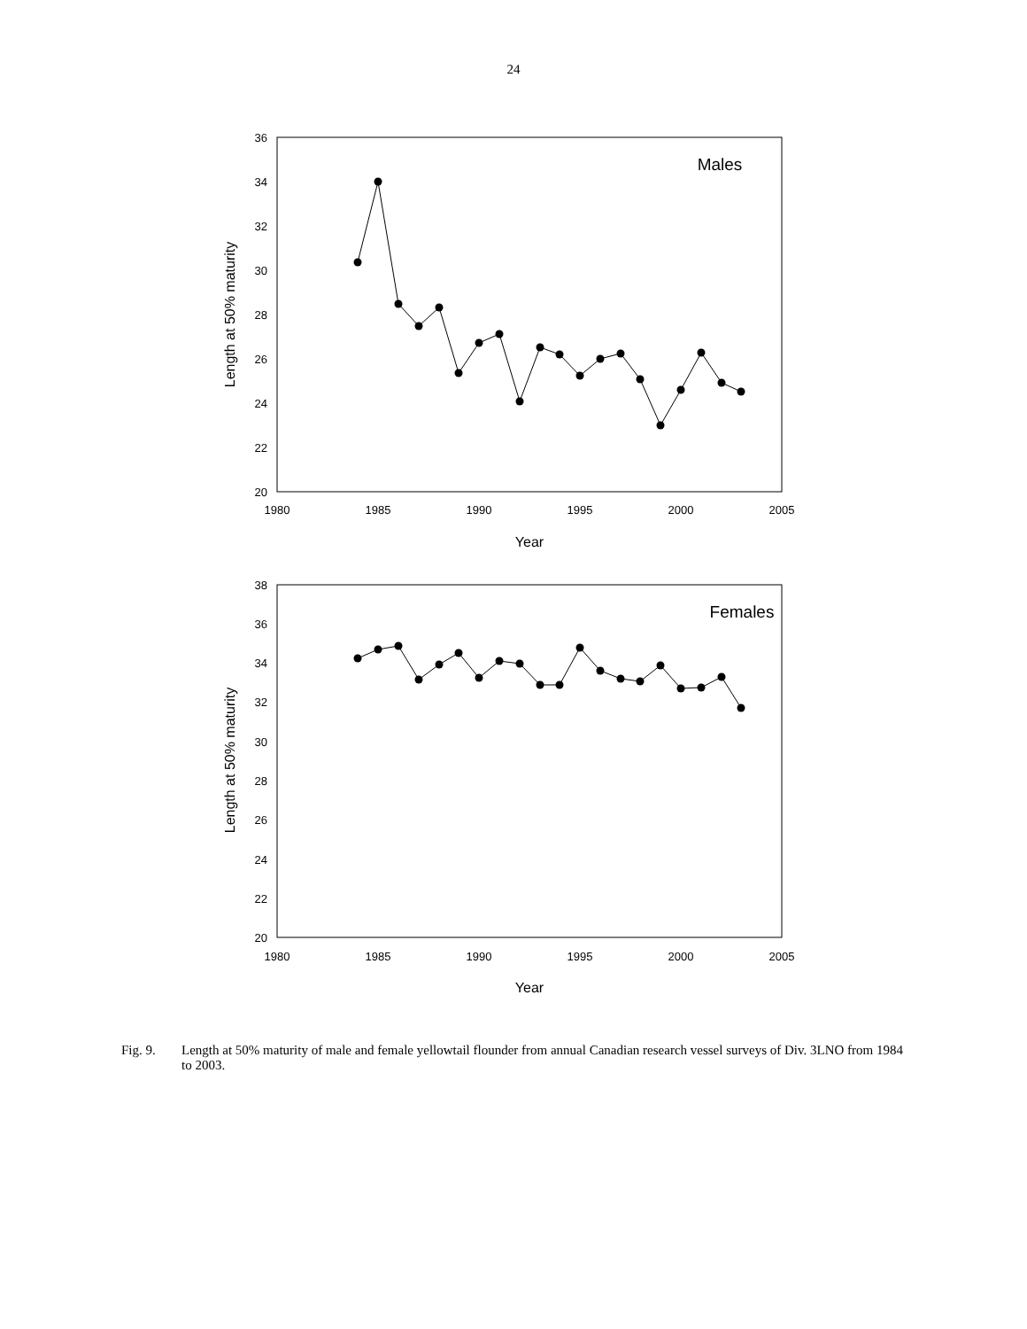24
36
34
32
30
28
26
24
22
20
1980
1985
1990
1995
2000
2005
Year
Males
Length at 50% maturity
38
36
34
32
30
28
26
24
22
20
1980
1985
1990
1995
2000
2005
Year
Females
Length at 50% maturity
Fig. 9. Length at 50% maturity of male and female yellowtail flounder from annual Canadian research vessel surveys of Div. 3LNO from 1984 to 2003.